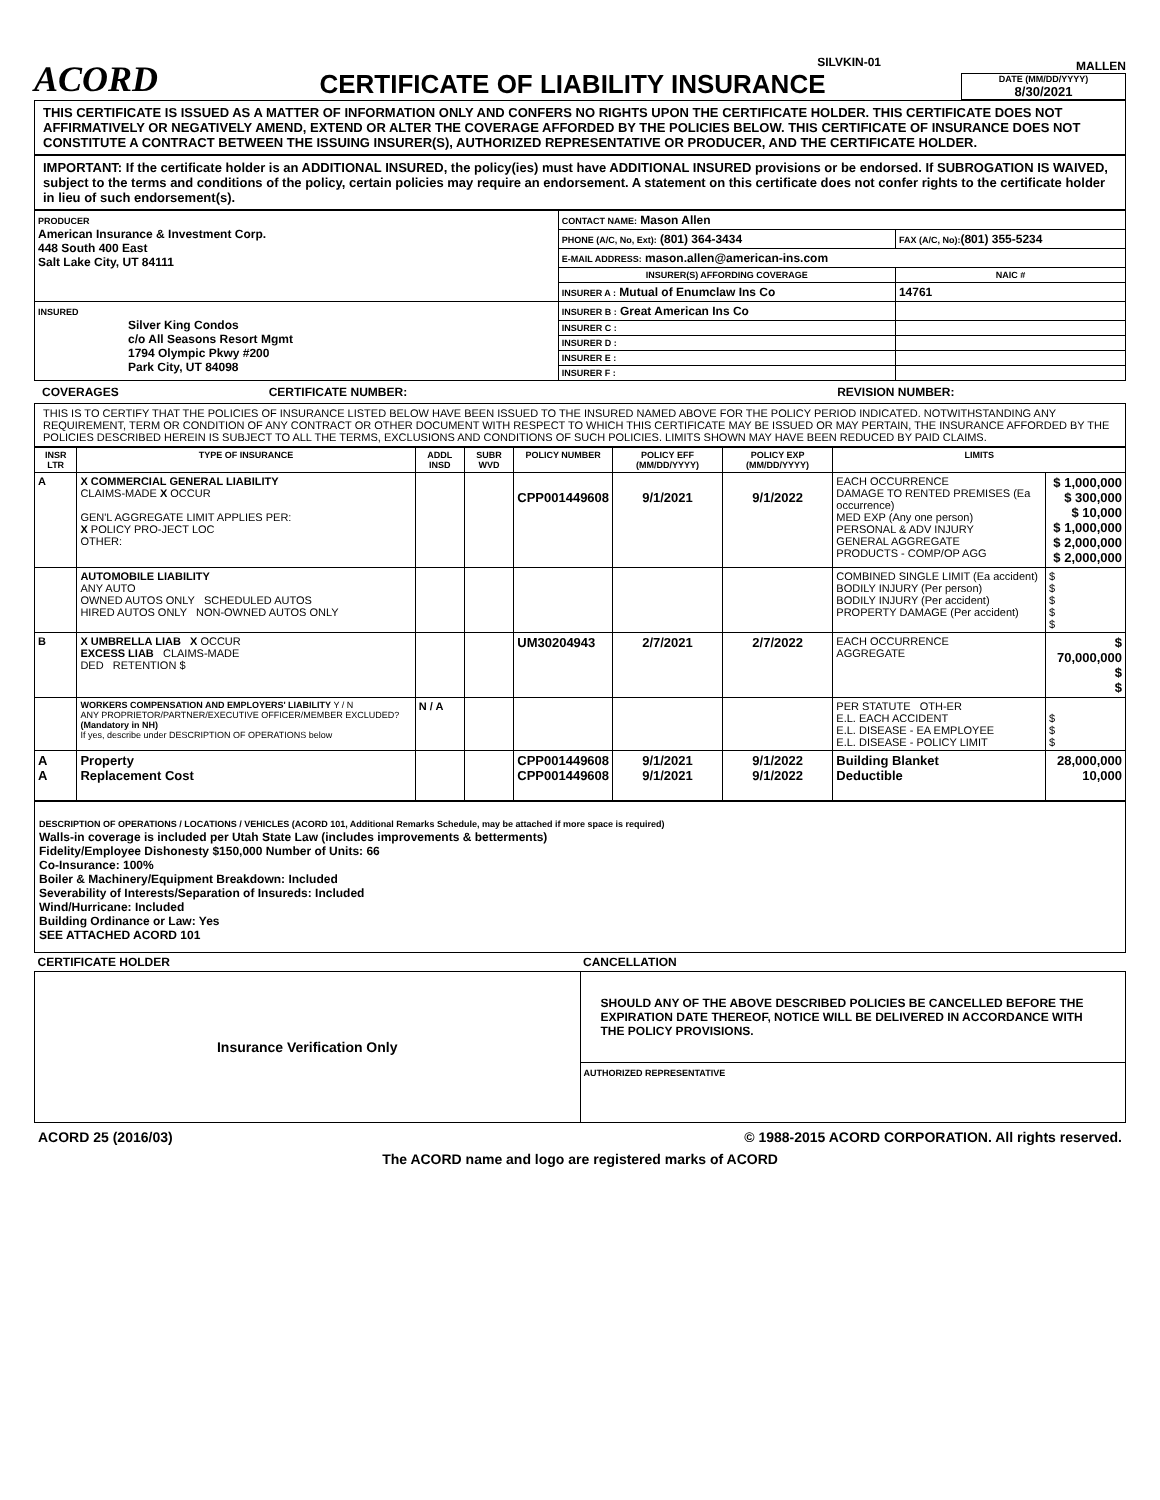ACORD
SILVKIN-01
CERTIFICATE OF LIABILITY INSURANCE
MALLEN
DATE (MM/DD/YYYY)
8/30/2021
THIS CERTIFICATE IS ISSUED AS A MATTER OF INFORMATION ONLY AND CONFERS NO RIGHTS UPON THE CERTIFICATE HOLDER. THIS CERTIFICATE DOES NOT AFFIRMATIVELY OR NEGATIVELY AMEND, EXTEND OR ALTER THE COVERAGE AFFORDED BY THE POLICIES BELOW. THIS CERTIFICATE OF INSURANCE DOES NOT CONSTITUTE A CONTRACT BETWEEN THE ISSUING INSURER(S), AUTHORIZED REPRESENTATIVE OR PRODUCER, AND THE CERTIFICATE HOLDER.
IMPORTANT: If the certificate holder is an ADDITIONAL INSURED, the policy(ies) must have ADDITIONAL INSURED provisions or be endorsed. If SUBROGATION IS WAIVED, subject to the terms and conditions of the policy, certain policies may require an endorsement. A statement on this certificate does not confer rights to the certificate holder in lieu of such endorsement(s).
| PRODUCER American Insurance & Investment Corp. 448 South 400 East Salt Lake City, UT 84111 | CONTACT NAME: Mason Allen | |
| | PHONE (A/C, No, Ext): (801) 364-3434 | FAX (A/C, No): (801) 355-5234 |
| | E-MAIL ADDRESS: mason.allen@american-ins.com | |
| | INSURER(S) AFFORDING COVERAGE | NAIC # |
| | INSURER A : Mutual of Enumclaw Ins Co | 14761 |
| INSURED Silver King Condos c/o All Seasons Resort Mgmt 1794 Olympic Pkwy #200 Park City, UT 84098 | INSURER B : Great American Ins Co | |
| | INSURER C : | |
| | INSURER D : | |
| | INSURER E : | |
| | INSURER F : | |
COVERAGES CERTIFICATE NUMBER: REVISION NUMBER:
THIS IS TO CERTIFY THAT THE POLICIES OF INSURANCE LISTED BELOW HAVE BEEN ISSUED TO THE INSURED NAMED ABOVE FOR THE POLICY PERIOD INDICATED. NOTWITHSTANDING ANY REQUIREMENT, TERM OR CONDITION OF ANY CONTRACT OR OTHER DOCUMENT WITH RESPECT TO WHICH THIS CERTIFICATE MAY BE ISSUED OR MAY PERTAIN, THE INSURANCE AFFORDED BY THE POLICIES DESCRIBED HEREIN IS SUBJECT TO ALL THE TERMS, EXCLUSIONS AND CONDITIONS OF SUCH POLICIES. LIMITS SHOWN MAY HAVE BEEN REDUCED BY PAID CLAIMS.
| INSR LTR | TYPE OF INSURANCE | ADDL INSD | SUBR WVD | POLICY NUMBER | POLICY EFF (MM/DD/YYYY) | POLICY EXP (MM/DD/YYYY) | LIMITS | |
| --- | --- | --- | --- | --- | --- | --- | --- | --- |
| A | X COMMERCIAL GENERAL LIABILITY CLAIMS-MADE X OCCUR GEN'L AGGREGATE LIMIT APPLIES PER: X POLICY PRO-JECT LOC OTHER: | | | CPP001449608 | 9/1/2021 | 9/1/2022 | EACH OCCURRENCE DAMAGE TO RENTED PREMISES (Ea occurrence) MED EXP (Any one person) PERSONAL & ADV INJURY GENERAL AGGREGATE PRODUCTS - COMP/OP AGG | $ 1,000,000 $ 300,000 $ 10,000 $ 1,000,000 $ 2,000,000 $ 2,000,000 |
| | AUTOMOBILE LIABILITY ANY AUTO OWNED AUTOS ONLY SCHEDULED AUTOS HIRED AUTOS ONLY NON-OWNED AUTOS ONLY | | | | | | COMBINED SINGLE LIMIT (Ea accident) BODILY INJURY (Per person) BODILY INJURY (Per accident) PROPERTY DAMAGE (Per accident) | $ $ $ $ $ |
| B | X UMBRELLA LIAB X OCCUR EXCESS LIAB CLAIMS-MADE DED RETENTION $ | | | UM30204943 | 2/7/2021 | 2/7/2022 | EACH OCCURRENCE AGGREGATE | $ 70,000,000 $ $ |
| | WORKERS COMPENSATION AND EMPLOYERS' LIABILITY Y / N ANY PROPRIETOR/PARTNER/EXECUTIVE OFFICER/MEMBER EXCLUDED? (Mandatory in NH) If yes, describe under DESCRIPTION OF OPERATIONS below | N / A | | | | | PER STATUTE OTH-ER E.L. EACH ACCIDENT E.L. DISEASE - EA EMPLOYEE E.L. DISEASE - POLICY LIMIT | $ $ $ |
| A A | Property Replacement Cost | | | CPP001449608 CPP001449608 | 9/1/2021 9/1/2021 | 9/1/2022 9/1/2022 | Building Blanket Deductible | 28,000,000 10,000 |
DESCRIPTION OF OPERATIONS / LOCATIONS / VEHICLES (ACORD 101, Additional Remarks Schedule, may be attached if more space is required)
Walls-in coverage is included per Utah State Law (includes improvements & betterments)
Fidelity/Employee Dishonesty $150,000 Number of Units: 66
Co-Insurance: 100%
Boiler & Machinery/Equipment Breakdown: Included
Severability of Interests/Separation of Insureds: Included
Wind/Hurricane: Included
Building Ordinance or Law: Yes
SEE ATTACHED ACORD 101
| CERTIFICATE HOLDER | CANCELLATION |
| Insurance Verification Only | SHOULD ANY OF THE ABOVE DESCRIBED POLICIES BE CANCELLED BEFORE THE EXPIRATION DATE THEREOF, NOTICE WILL BE DELIVERED IN ACCORDANCE WITH THE POLICY PROVISIONS. |
| | AUTHORIZED REPRESENTATIVE |
ACORD 25 (2016/03) © 1988-2015 ACORD CORPORATION. All rights reserved.
The ACORD name and logo are registered marks of ACORD